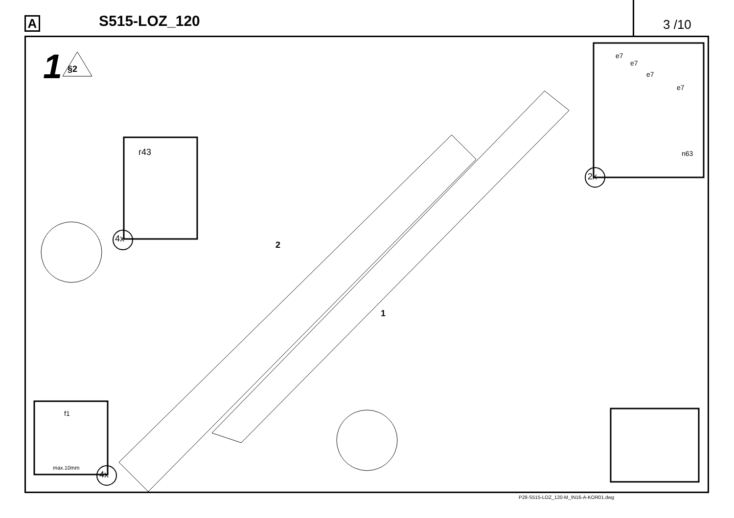A
S515-LOZ_120
3 /10
1 §2
r43
4x
e7
e7
e7
e7
n63
2x
2
1
f1
max.10mm
4x
P28-S515-LOZ_120-M_IN16-A-KOR01.dwg